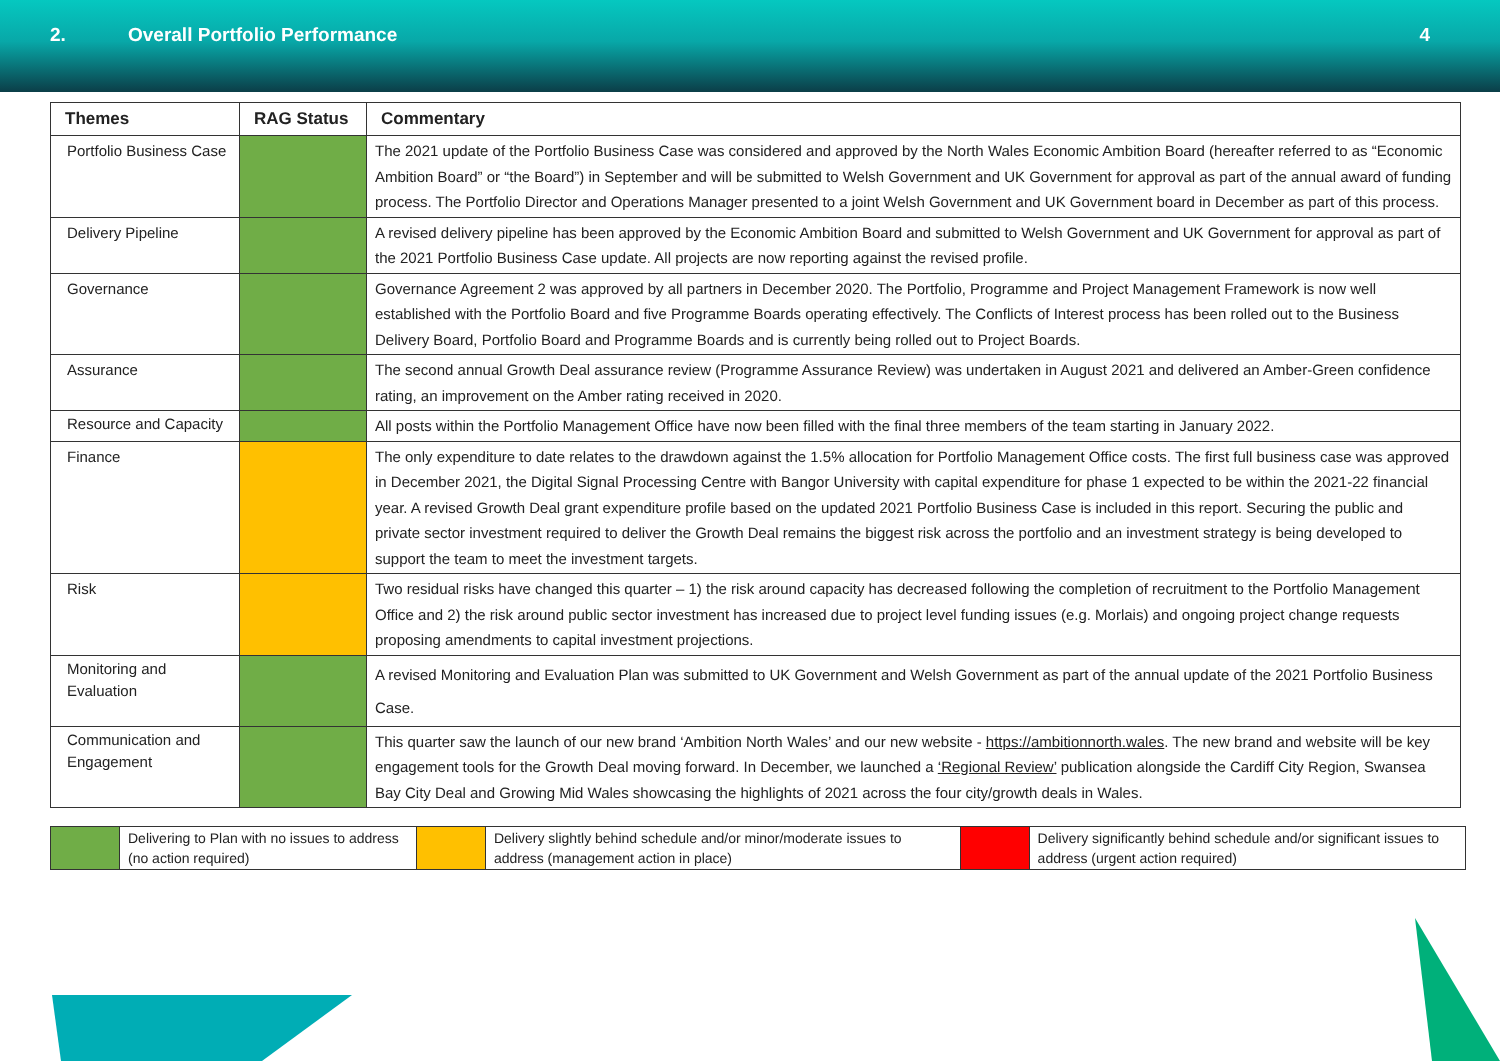2. Overall Portfolio Performance 4
| Themes | RAG Status | Commentary |
| --- | --- | --- |
| Portfolio Business Case | | The 2021 update of the Portfolio Business Case was considered and approved by the North Wales Economic Ambition Board (hereafter referred to as “Economic Ambition Board” or “the Board”) in September and will be submitted to Welsh Government and UK Government for approval as part of the annual award of funding process. The Portfolio Director and Operations Manager presented to a joint Welsh Government and UK Government board in December as part of this process. |
| Delivery Pipeline | | A revised delivery pipeline has been approved by the Economic Ambition Board and submitted to Welsh Government and UK Government for approval as part of the 2021 Portfolio Business Case update. All projects are now reporting against the revised profile. |
| Governance | | Governance Agreement 2 was approved by all partners in December 2020. The Portfolio, Programme and Project Management Framework is now well established with the Portfolio Board and five Programme Boards operating effectively. The Conflicts of Interest process has been rolled out to the Business Delivery Board, Portfolio Board and Programme Boards and is currently being rolled out to Project Boards. |
| Assurance | | The second annual Growth Deal assurance review (Programme Assurance Review) was undertaken in August 2021 and delivered an Amber-Green confidence rating, an improvement on the Amber rating received in 2020. |
| Resource and Capacity | | All posts within the Portfolio Management Office have now been filled with the final three members of the team starting in January 2022. |
| Finance | | The only expenditure to date relates to the drawdown against the 1.5% allocation for Portfolio Management Office costs. The first full business case was approved in December 2021, the Digital Signal Processing Centre with Bangor University with capital expenditure for phase 1 expected to be within the 2021-22 financial year. A revised Growth Deal grant expenditure profile based on the updated 2021 Portfolio Business Case is included in this report. Securing the public and private sector investment required to deliver the Growth Deal remains the biggest risk across the portfolio and an investment strategy is being developed to support the team to meet the investment targets. |
| Risk | | Two residual risks have changed this quarter – 1) the risk around capacity has decreased following the completion of recruitment to the Portfolio Management Office and 2) the risk around public sector investment has increased due to project level funding issues (e.g. Morlais) and ongoing project change requests proposing amendments to capital investment projections. |
| Monitoring and Evaluation | | A revised Monitoring and Evaluation Plan was submitted to UK Government and Welsh Government as part of the annual update of the 2021 Portfolio Business Case. |
| Communication and Engagement | | This quarter saw the launch of our new brand ‘Ambition North Wales’ and our new website - https://ambitionnorth.wales . The new brand and website will be key engagement tools for the Growth Deal moving forward. In December, we launched a ‘Regional Review’ publication alongside the Cardiff City Region, Swansea Bay City Deal and Growing Mid Wales showcasing the highlights of 2021 across the four city/growth deals in Wales. |
| | Delivering to Plan with no issues to address (no action required) | | Delivery slightly behind schedule and/or minor/moderate issues to address (management action in place) | | Delivery significantly behind schedule and/or significant issues to address (urgent action required) |